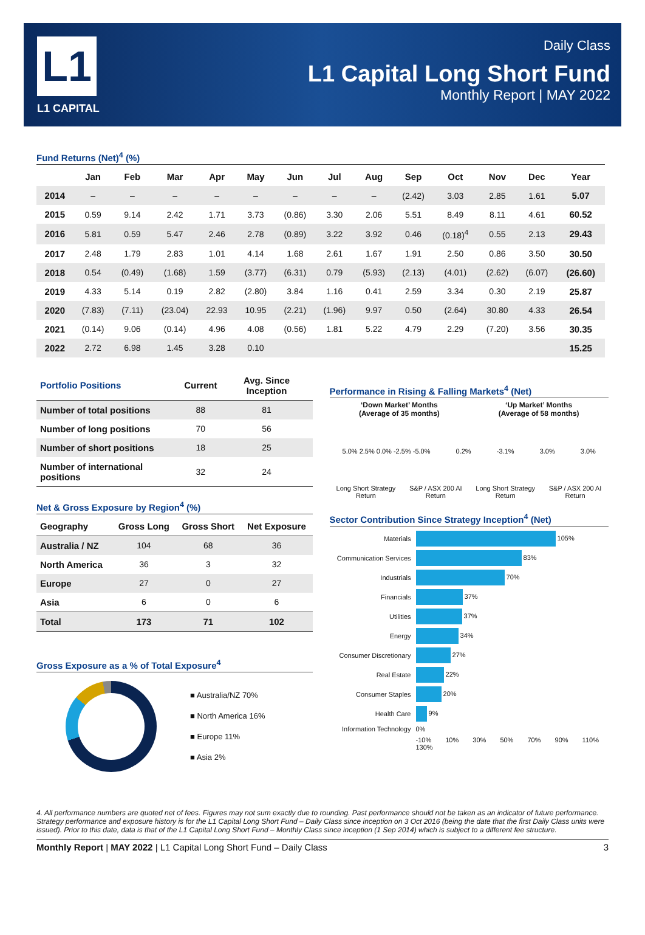L1
L1 CAPITAL
Daily Class
L1 Capital Long Short Fund
Monthly Report | MAY 2022
Fund Returns (Net)<sup>4</sup> (%)
| | Jan | Feb | Mar | Apr | May | Jun | Jul | Aug | Sep | Oct | Nov | Dec | Year |
| --- | --- | --- | --- | --- | --- | --- | --- | --- | --- | --- | --- | --- | --- |
| 2014 | – | – | – | – | – | – | – | – | (2.42) | 3.03 | 2.85 | 1.61 | 5.07 |
| 2015 | 0.59 | 9.14 | 2.42 | 1.71 | 3.73 | (0.86) | 3.30 | 2.06 | 5.51 | 8.49 | 8.11 | 4.61 | 60.52 |
| 2016 | 5.81 | 0.59 | 5.47 | 2.46 | 2.78 | (0.89) | 3.22 | 3.92 | 0.46 | (0.18)<sup>4</sup> | 0.55 | 2.13 | 29.43 |
| 2017 | 2.48 | 1.79 | 2.83 | 1.01 | 4.14 | 1.68 | 2.61 | 1.67 | 1.91 | 2.50 | 0.86 | 3.50 | 30.50 |
| 2018 | 0.54 | (0.49) | (1.68) | 1.59 | (3.77) | (6.31) | 0.79 | (5.93) | (2.13) | (4.01) | (2.62) | (6.07) | (26.60) |
| 2019 | 4.33 | 5.14 | 0.19 | 2.82 | (2.80) | 3.84 | 1.16 | 0.41 | 2.59 | 3.34 | 0.30 | 2.19 | 25.87 |
| 2020 | (7.83) | (7.11) | (23.04) | 22.93 | 10.95 | (2.21) | (1.96) | 9.97 | 0.50 | (2.64) | 30.80 | 4.33 | 26.54 |
| 2021 | (0.14) | 9.06 | (0.14) | 4.96 | 4.08 | (0.56) | 1.81 | 5.22 | 4.79 | 2.29 | (7.20) | 3.56 | 30.35 |
| 2022 | 2.72 | 6.98 | 1.45 | 3.28 | 0.10 | | | | | | | | 15.25 |
| Portfolio Positions | Current | Avg. Since Inception |
| --- | --- | --- |
| Number of total positions | 88 | 81 |
| Number of long positions | 70 | 56 |
| Number of short positions | 18 | 25 |
| Number of international positions | 32 | 24 |
Net & Gross Exposure by Region<sup>4</sup> (%)
| Geography | Gross Long | Gross Short | Net Exposure |
| --- | --- | --- | --- |
| Australia / NZ | 104 | 68 | 36 |
| North America | 36 | 3 | 32 |
| Europe | 27 | 0 | 27 |
| Asia | 6 | 0 | 6 |
| Total | 173 | 71 | 102 |
Gross Exposure as a % of Total Exposure<sup>4</sup>
■ Australia/NZ 70%
■ North America 16%
■ Europe 11%
■ Asia 2%
Performance in Rising & Falling Markets<sup>4</sup> (Net)
‘Down Market’ Months
(Average of 35 months)
‘Up Market’ Months
(Average of 58 months)
5.0% 2.5% 0.0% -2.5% -5.0% 0.2% -3.1% 3.0% 3.0%
Long Short Strategy Return S&P / ASX 200 AI Return Long Short Strategy Return S&P / ASX 200 AI Return
Sector Contribution Since Strategy Inception<sup>4</sup> (Net)
| Materials | 105% |
| Communication Services | 83% |
| Industrials | 70% |
| Financials | 37% |
| Utilities | 37% |
| Energy | 34% |
| Consumer Discretionary | 27% |
| Real Estate | 22% |
| Consumer Staples | 20% |
| Health Care | 9% |
| Information Technology | 0% |
| | -10% 10% 30% 50% 70% 90% 110% 130% |
4. All performance numbers are quoted net of fees. Figures may not sum exactly due to rounding. Past performance should not be taken as an indicator of future performance. Strategy performance and exposure history is for the L1 Capital Long Short Fund – Daily Class since inception on 3 Oct 2016 (being the date that the first Daily Class units were issued). Prior to this date, data is that of the L1 Capital Long Short Fund – Monthly Class since inception (1 Sep 2014) which is subject to a different fee structure.
Monthly Report | MAY 2022 | L1 Capital Long Short Fund – Daily Class 3